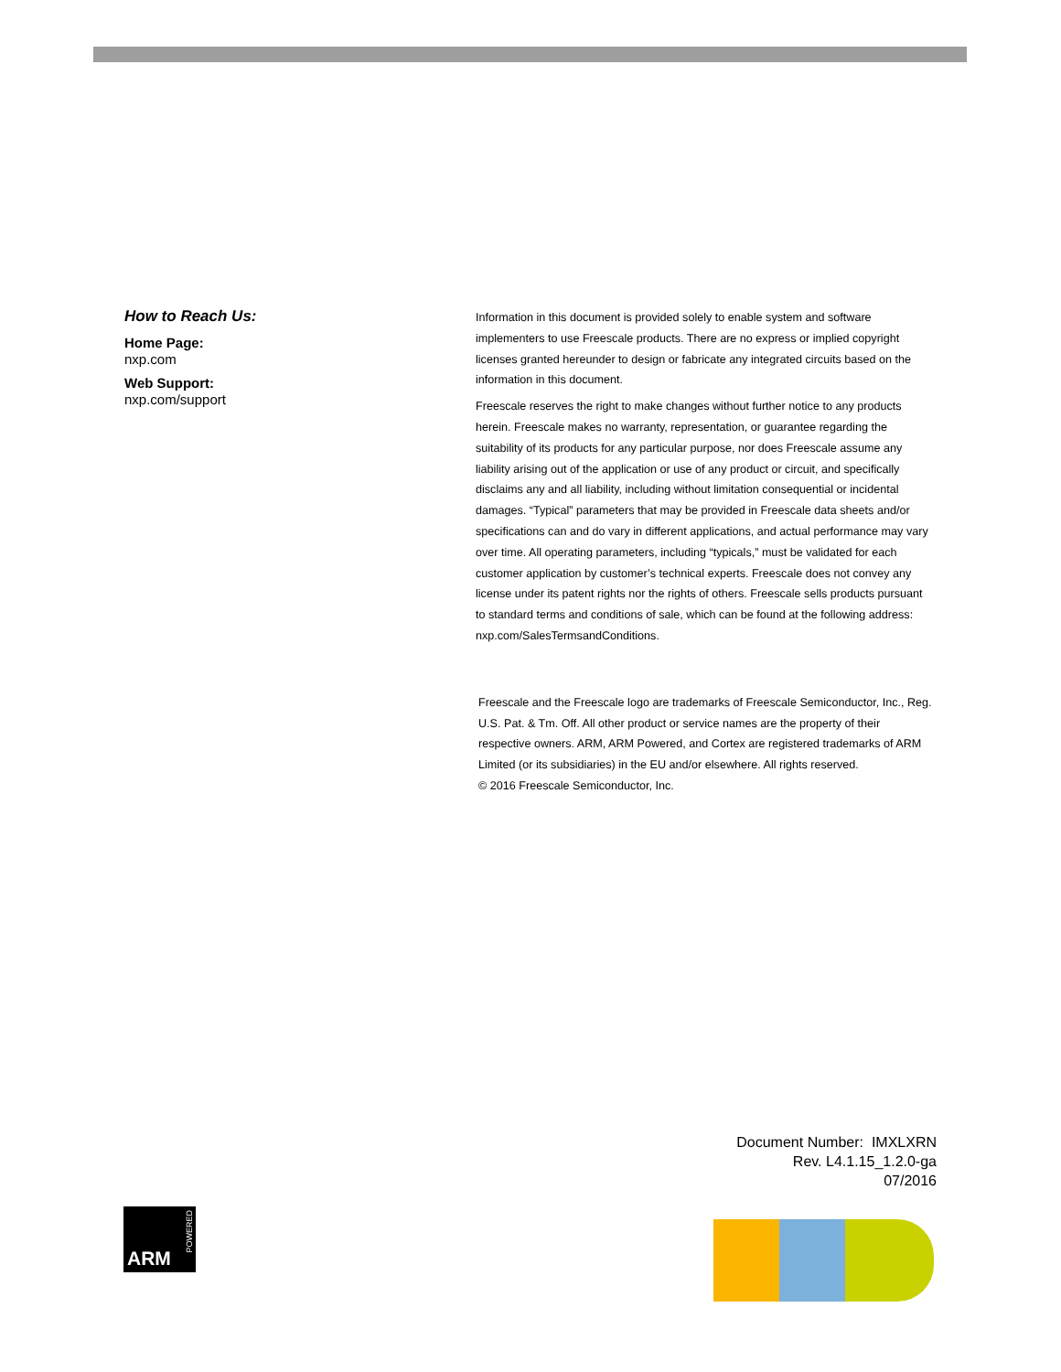How to Reach Us:
Home Page:
nxp.com
Web Support:
nxp.com/support
Information in this document is provided solely to enable system and software implementers to use Freescale products. There are no express or implied copyright licenses granted hereunder to design or fabricate any integrated circuits based on the information in this document.
Freescale reserves the right to make changes without further notice to any products herein. Freescale makes no warranty, representation, or guarantee regarding the suitability of its products for any particular purpose, nor does Freescale assume any liability arising out of the application or use of any product or circuit, and specifically disclaims any and all liability, including without limitation consequential or incidental damages. “Typical” parameters that may be provided in Freescale data sheets and/or specifications can and do vary in different applications, and actual performance may vary over time. All operating parameters, including “typicals,” must be validated for each customer application by customer’s technical experts. Freescale does not convey any license under its patent rights nor the rights of others. Freescale sells products pursuant to standard terms and conditions of sale, which can be found at the following address: nxp.com/SalesTermsandConditions.
Freescale and the Freescale logo are trademarks of Freescale Semiconductor, Inc., Reg. U.S. Pat. & Tm. Off. All other product or service names are the property of their respective owners. ARM, ARM Powered, and Cortex are registered trademarks of ARM Limited (or its subsidiaries) in the EU and/or elsewhere. All rights reserved.
© 2016 Freescale Semiconductor, Inc.
Document Number: IMXLXRN
Rev. L4.1.15_1.2.0-ga
07/2016
ARM
POWERED